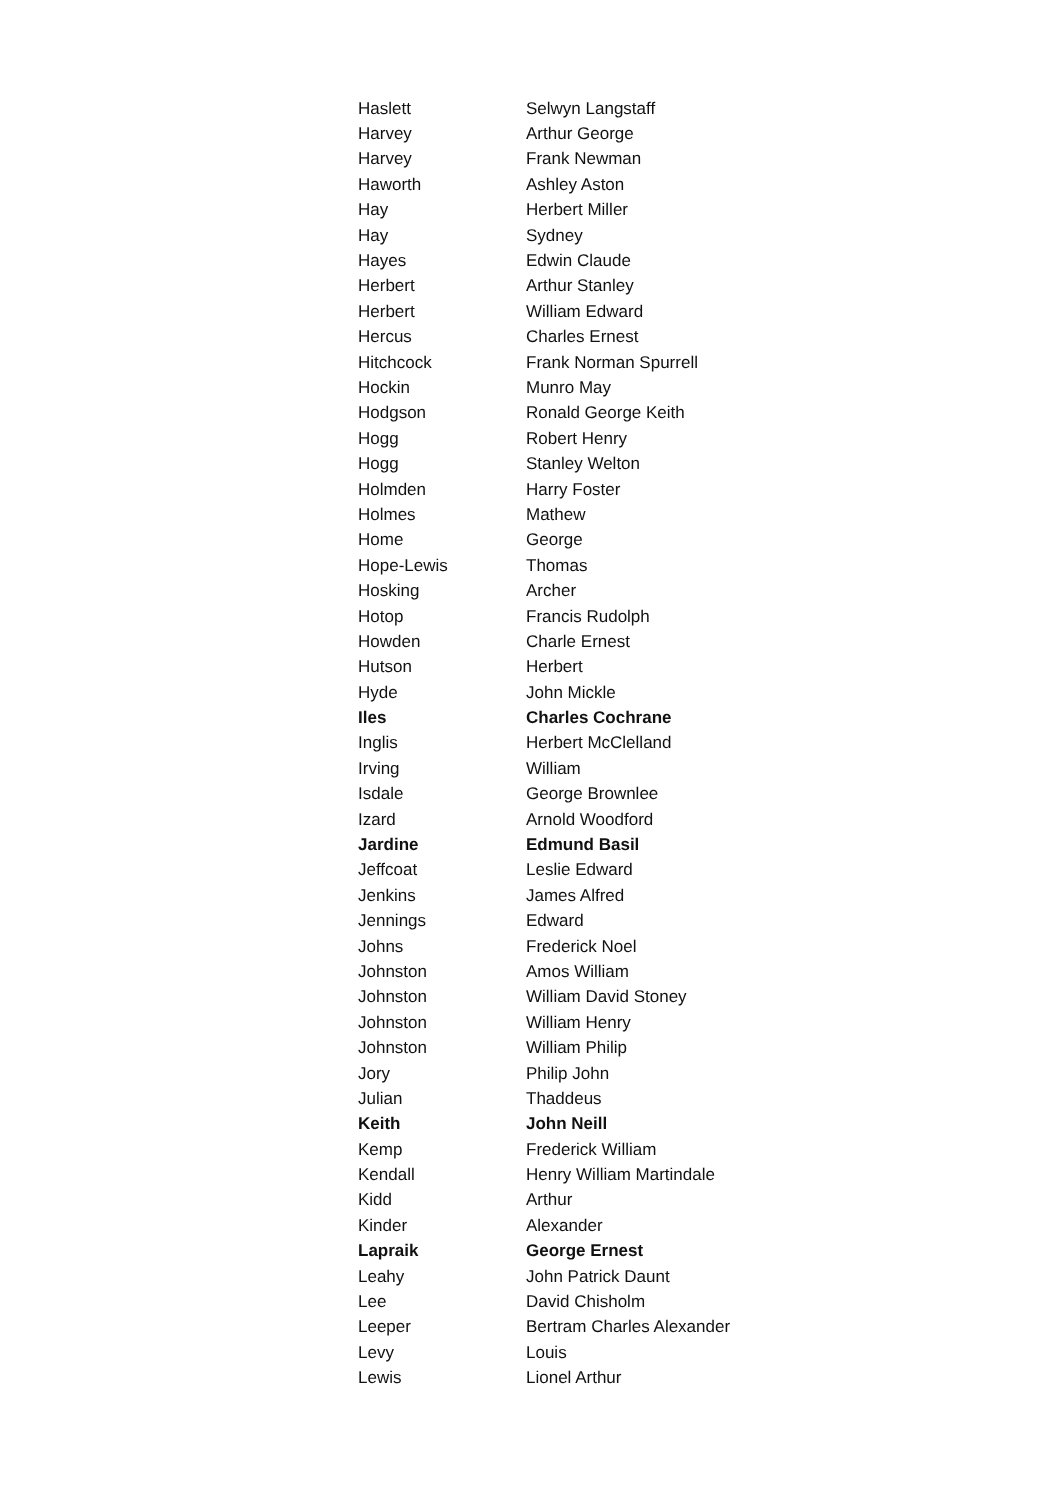| Haslett | Selwyn Langstaff |
| Harvey | Arthur George |
| Harvey | Frank Newman |
| Haworth | Ashley Aston |
| Hay | Herbert Miller |
| Hay | Sydney |
| Hayes | Edwin Claude |
| Herbert | Arthur Stanley |
| Herbert | William Edward |
| Hercus | Charles Ernest |
| Hitchcock | Frank Norman Spurrell |
| Hockin | Munro May |
| Hodgson | Ronald George Keith |
| Hogg | Robert Henry |
| Hogg | Stanley Welton |
| Holmden | Harry Foster |
| Holmes | Mathew |
| Home | George |
| Hope-Lewis | Thomas |
| Hosking | Archer |
| Hotop | Francis Rudolph |
| Howden | Charle Ernest |
| Hutson | Herbert |
| Hyde | John Mickle |
| Iles | Charles Cochrane |
| Inglis | Herbert McClelland |
| Irving | William |
| Isdale | George Brownlee |
| Izard | Arnold Woodford |
| Jardine | Edmund Basil |
| Jeffcoat | Leslie Edward |
| Jenkins | James Alfred |
| Jennings | Edward |
| Johns | Frederick Noel |
| Johnston | Amos William |
| Johnston | William David Stoney |
| Johnston | William Henry |
| Johnston | William Philip |
| Jory | Philip John |
| Julian | Thaddeus |
| Keith | John Neill |
| Kemp | Frederick William |
| Kendall | Henry William Martindale |
| Kidd | Arthur |
| Kinder | Alexander |
| Lapraik | George Ernest |
| Leahy | John Patrick Daunt |
| Lee | David Chisholm |
| Leeper | Bertram Charles Alexander |
| Levy | Louis |
| Lewis | Lionel Arthur |